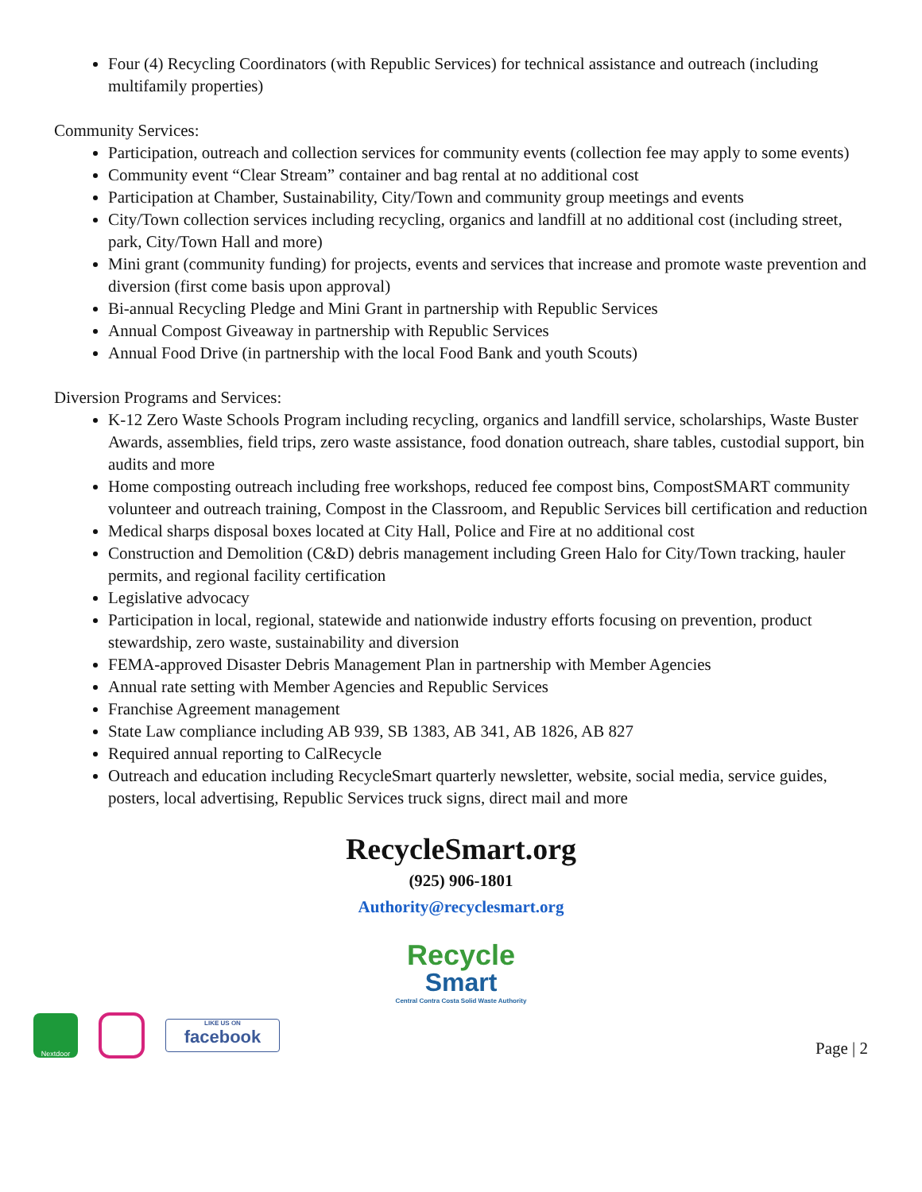Four (4) Recycling Coordinators (with Republic Services) for technical assistance and outreach (including multifamily properties)
Community Services:
Participation, outreach and collection services for community events (collection fee may apply to some events)
Community event “Clear Stream” container and bag rental at no additional cost
Participation at Chamber, Sustainability, City/Town and community group meetings and events
City/Town collection services including recycling, organics and landfill at no additional cost (including street, park, City/Town Hall and more)
Mini grant (community funding) for projects, events and services that increase and promote waste prevention and diversion (first come basis upon approval)
Bi-annual Recycling Pledge and Mini Grant in partnership with Republic Services
Annual Compost Giveaway in partnership with Republic Services
Annual Food Drive (in partnership with the local Food Bank and youth Scouts)
Diversion Programs and Services:
K-12 Zero Waste Schools Program including recycling, organics and landfill service, scholarships, Waste Buster Awards, assemblies, field trips, zero waste assistance, food donation outreach, share tables, custodial support, bin audits and more
Home composting outreach including free workshops, reduced fee compost bins, CompostSMART community volunteer and outreach training, Compost in the Classroom, and Republic Services bill certification and reduction
Medical sharps disposal boxes located at City Hall, Police and Fire at no additional cost
Construction and Demolition (C&D) debris management including Green Halo for City/Town tracking, hauler permits, and regional facility certification
Legislative advocacy
Participation in local, regional, statewide and nationwide industry efforts focusing on prevention, product stewardship, zero waste, sustainability and diversion
FEMA-approved Disaster Debris Management Plan in partnership with Member Agencies
Annual rate setting with Member Agencies and Republic Services
Franchise Agreement management
State Law compliance including AB 939, SB 1383, AB 341, AB 1826, AB 827
Required annual reporting to CalRecycle
Outreach and education including RecycleSmart quarterly newsletter, website, social media, service guides, posters, local advertising, Republic Services truck signs, direct mail and more
RecycleSmart.org
(925) 906-1801
Authority@recyclesmart.org
Recycle
Smart
Central Contra Costa Solid Waste Authority
Nextdoor
LIKE US ON
facebook
Page | 2